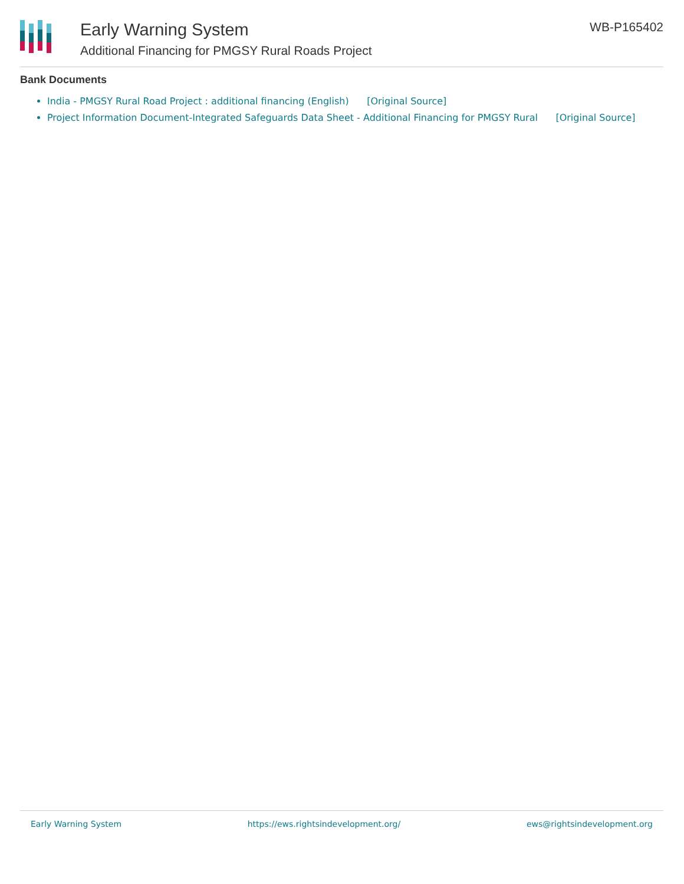Early Warning System
Additional Financing for PMGSY Rural Roads Project
WB-P165402
Bank Documents
India - PMGSY Rural Road Project : additional financing (English) [Original Source]
Project Information Document-Integrated Safeguards Data Sheet - Additional Financing for PMGSY Rural [Original Source]
Early Warning System https://ews.rightsindevelopment.org/ ews@rightsindevelopment.org